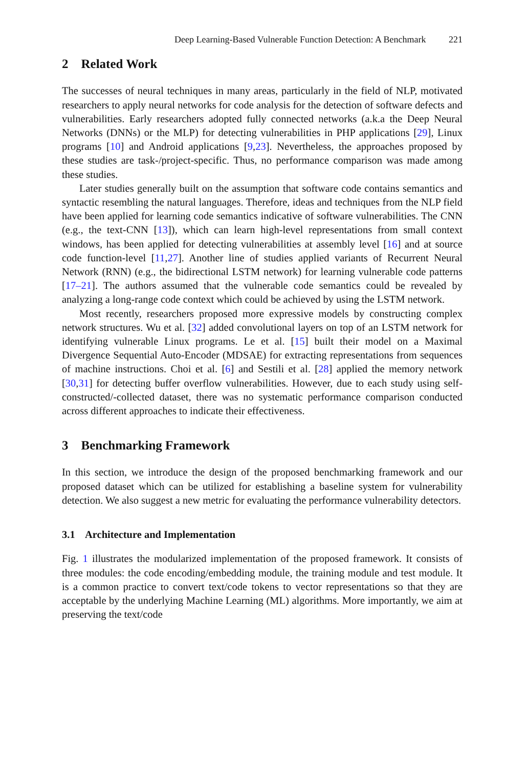Deep Learning-Based Vulnerable Function Detection: A Benchmark 221
2 Related Work
The successes of neural techniques in many areas, particularly in the field of NLP, motivated researchers to apply neural networks for code analysis for the detection of software defects and vulnerabilities. Early researchers adopted fully connected networks (a.k.a the Deep Neural Networks (DNNs) or the MLP) for detecting vulnerabilities in PHP applications [29], Linux programs [10] and Android applications [9,23]. Nevertheless, the approaches proposed by these studies are task-/project-specific. Thus, no performance comparison was made among these studies.
Later studies generally built on the assumption that software code contains semantics and syntactic resembling the natural languages. Therefore, ideas and techniques from the NLP field have been applied for learning code semantics indicative of software vulnerabilities. The CNN (e.g., the text-CNN [13]), which can learn high-level representations from small context windows, has been applied for detecting vulnerabilities at assembly level [16] and at source code function-level [11,27]. Another line of studies applied variants of Recurrent Neural Network (RNN) (e.g., the bidirectional LSTM network) for learning vulnerable code patterns [17–21]. The authors assumed that the vulnerable code semantics could be revealed by analyzing a long-range code context which could be achieved by using the LSTM network.
Most recently, researchers proposed more expressive models by constructing complex network structures. Wu et al. [32] added convolutional layers on top of an LSTM network for identifying vulnerable Linux programs. Le et al. [15] built their model on a Maximal Divergence Sequential Auto-Encoder (MDSAE) for extracting representations from sequences of machine instructions. Choi et al. [6] and Sestili et al. [28] applied the memory network [30,31] for detecting buffer overflow vulnerabilities. However, due to each study using self-constructed/-collected dataset, there was no systematic performance comparison conducted across different approaches to indicate their effectiveness.
3 Benchmarking Framework
In this section, we introduce the design of the proposed benchmarking framework and our proposed dataset which can be utilized for establishing a baseline system for vulnerability detection. We also suggest a new metric for evaluating the performance vulnerability detectors.
3.1 Architecture and Implementation
Fig. 1 illustrates the modularized implementation of the proposed framework. It consists of three modules: the code encoding/embedding module, the training module and test module. It is a common practice to convert text/code tokens to vector representations so that they are acceptable by the underlying Machine Learning (ML) algorithms. More importantly, we aim at preserving the text/code